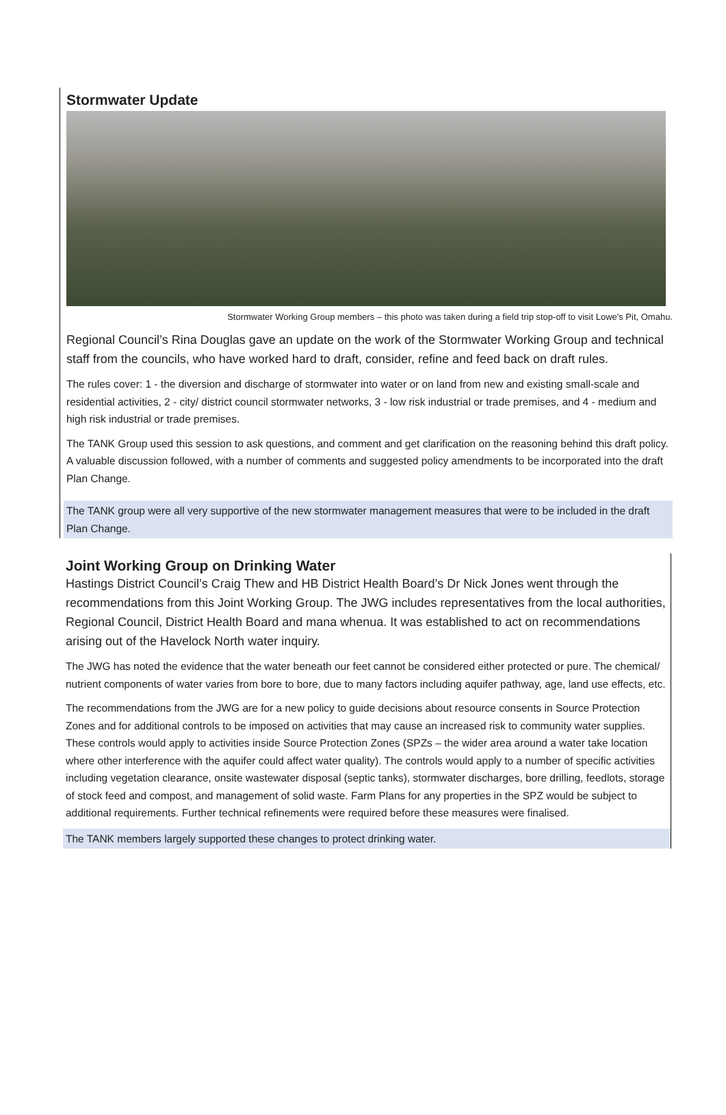Stormwater Update
Stormwater Working Group members – this photo was taken during a field trip stop-off to visit Lowe's Pit, Omahu.
Regional Council’s Rina Douglas gave an update on the work of the Stormwater Working Group and technical staff from the councils, who have worked hard to draft, consider, refine and feed back on draft rules.
The rules cover: 1 - the diversion and discharge of stormwater into water or on land from new and existing small-scale and residential activities, 2 - city/ district council stormwater networks, 3 - low risk industrial or trade premises, and 4 - medium and high risk industrial or trade premises.
The TANK Group used this session to ask questions, and comment and get clarification on the reasoning behind this draft policy. A valuable discussion followed, with a number of comments and suggested policy amendments to be incorporated into the draft Plan Change.
The TANK group were all very supportive of the new stormwater management measures that were to be included in the draft Plan Change.
Joint Working Group on Drinking Water
Hastings District Council’s Craig Thew and HB District Health Board’s Dr Nick Jones went through the recommendations from this Joint Working Group. The JWG includes representatives from the local authorities, Regional Council, District Health Board and mana whenua. It was established to act on recommendations arising out of the Havelock North water inquiry.
The JWG has noted the evidence that the water beneath our feet cannot be considered either protected or pure. The chemical/ nutrient components of water varies from bore to bore, due to many factors including aquifer pathway, age, land use effects, etc.
The recommendations from the JWG are for a new policy to guide decisions about resource consents in Source Protection Zones and for additional controls to be imposed on activities that may cause an increased risk to community water supplies. These controls would apply to activities inside Source Protection Zones (SPZs – the wider area around a water take location where other interference with the aquifer could affect water quality). The controls would apply to a number of specific activities including vegetation clearance, onsite wastewater disposal (septic tanks), stormwater discharges, bore drilling, feedlots, storage of stock feed and compost, and management of solid waste. Farm Plans for any properties in the SPZ would be subject to additional requirements. Further technical refinements were required before these measures were finalised.
The TANK members largely supported these changes to protect drinking water.